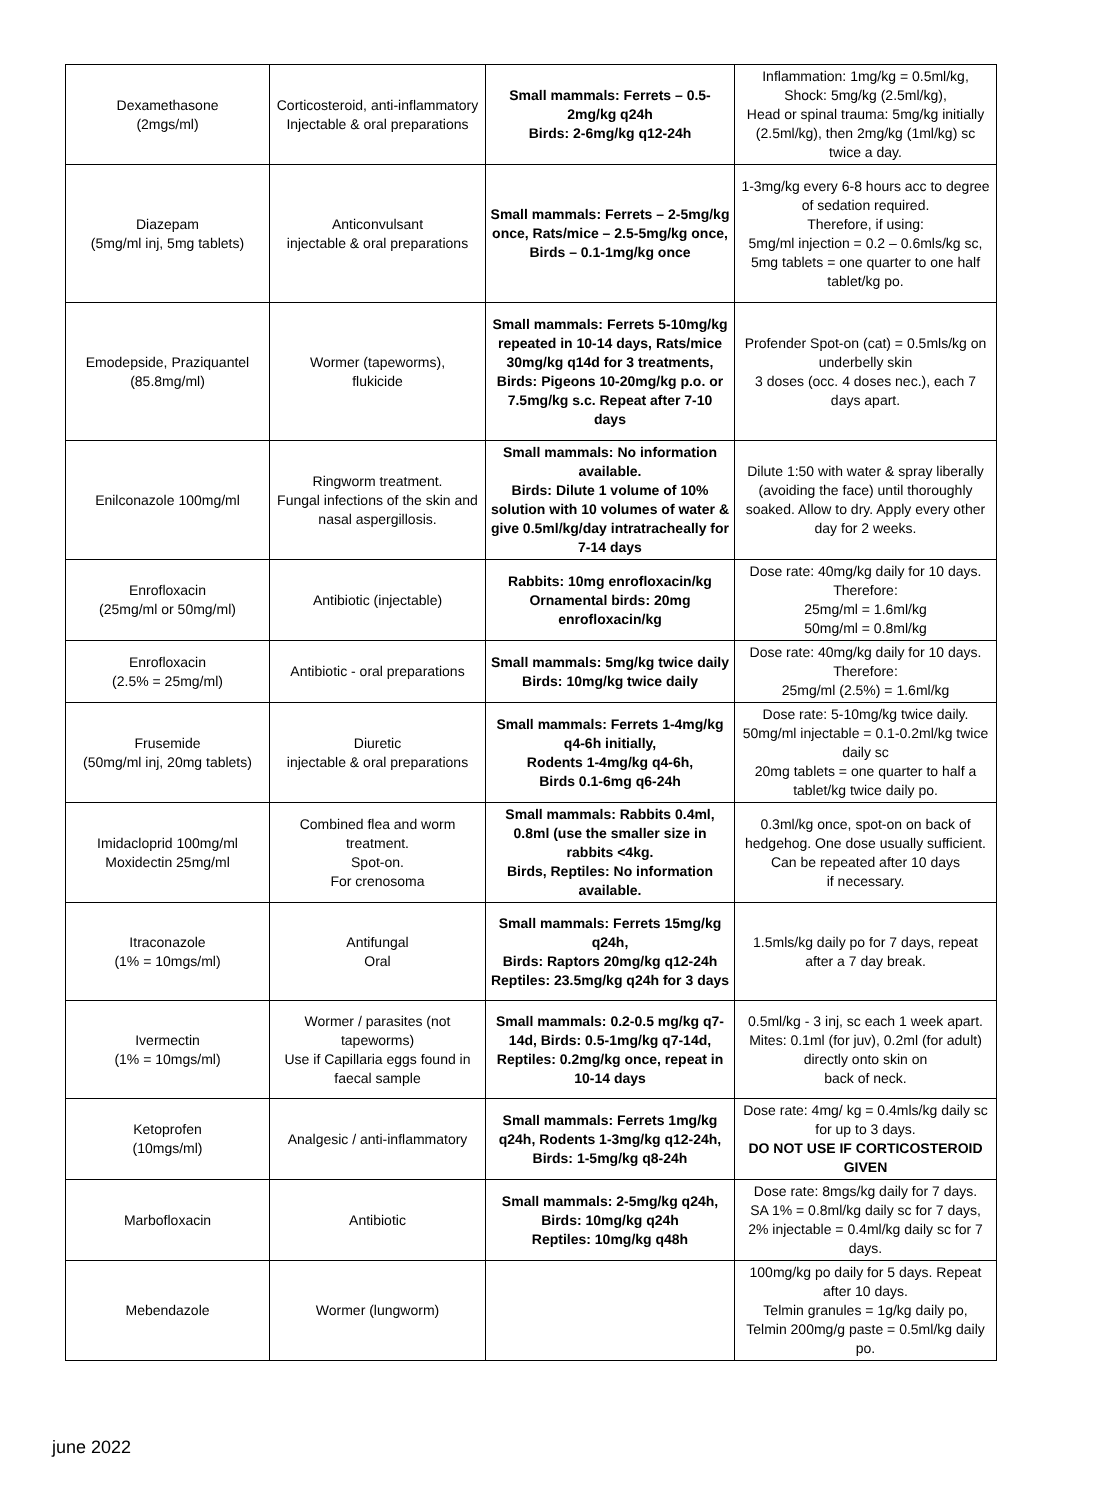| Dexamethasone (2mgs/ml) | Corticosteroid, anti-inflammatory Injectable & oral preparations | Small mammals: Ferrets – 0.5-2mg/kg q24h Birds: 2-6mg/kg q12-24h | Inflammation: 1mg/kg = 0.5ml/kg, Shock: 5mg/kg (2.5ml/kg), Head or spinal trauma: 5mg/kg initially (2.5ml/kg), then 2mg/kg (1ml/kg) sc twice a day. |
| Diazepam (5mg/ml inj, 5mg tablets) | Anticonvulsant injectable & oral preparations | Small mammals: Ferrets – 2-5mg/kg once, Rats/mice – 2.5-5mg/kg once, Birds – 0.1-1mg/kg once | 1-3mg/kg every 6-8 hours acc to degree of sedation required. Therefore, if using: 5mg/ml injection = 0.2 – 0.6mls/kg sc, 5mg tablets = one quarter to one half tablet/kg po. |
| Emodepside, Praziquantel (85.8mg/ml) | Wormer (tapeworms), flukicide | Small mammals: Ferrets 5-10mg/kg repeated in 10-14 days, Rats/mice 30mg/kg q14d for 3 treatments, Birds: Pigeons 10-20mg/kg p.o. or 7.5mg/kg s.c. Repeat after 7-10 days | Profender Spot-on (cat) = 0.5mls/kg on underbelly skin 3 doses (occ. 4 doses nec.), each 7 days apart. |
| Enilconazole 100mg/ml | Ringworm treatment. Fungal infections of the skin and nasal aspergillosis. | Small mammals: No information available. Birds: Dilute 1 volume of 10% solution with 10 volumes of water & give 0.5ml/kg/day intratracheally for 7-14 days | Dilute 1:50 with water & spray liberally (avoiding the face) until thoroughly soaked. Allow to dry. Apply every other day for 2 weeks. |
| Enrofloxacin (25mg/ml or 50mg/ml) | Antibiotic (injectable) | Rabbits: 10mg enrofloxacin/kg Ornamental birds: 20mg enrofloxacin/kg | Dose rate: 40mg/kg daily for 10 days. Therefore: 25mg/ml = 1.6ml/kg 50mg/ml = 0.8ml/kg |
| Enrofloxacin (2.5% = 25mg/ml) | Antibiotic - oral preparations | Small mammals: 5mg/kg twice daily Birds: 10mg/kg twice daily | Dose rate: 40mg/kg daily for 10 days. Therefore: 25mg/ml (2.5%) = 1.6ml/kg |
| Frusemide (50mg/ml inj, 20mg tablets) | Diuretic injectable & oral preparations | Small mammals: Ferrets 1-4mg/kg q4-6h initially, Rodents 1-4mg/kg q4-6h, Birds 0.1-6mg q6-24h | Dose rate: 5-10mg/kg twice daily. 50mg/ml injectable = 0.1-0.2ml/kg twice daily sc 20mg tablets = one quarter to half a tablet/kg twice daily po. |
| Imidacloprid 100mg/ml Moxidectin 25mg/ml | Combined flea and worm treatment. Spot-on. For crenosoma | Small mammals: Rabbits 0.4ml, 0.8ml (use the smaller size in rabbits <4kg. Birds, Reptiles: No information available. | 0.3ml/kg once, spot-on on back of hedgehog. One dose usually sufficient. Can be repeated after 10 days if necessary. |
| Itraconazole (1% = 10mgs/ml) | Antifungal Oral | Small mammals: Ferrets 15mg/kg q24h, Birds: Raptors 20mg/kg q12-24h Reptiles: 23.5mg/kg q24h for 3 days | 1.5mls/kg daily po for 7 days, repeat after a 7 day break. |
| Ivermectin (1% = 10mgs/ml) | Wormer / parasites (not tapeworms) Use if Capillaria eggs found in faecal sample | Small mammals: 0.2-0.5 mg/kg q7-14d, Birds: 0.5-1mg/kg q7-14d, Reptiles: 0.2mg/kg once, repeat in 10-14 days | 0.5ml/kg - 3 inj, sc each 1 week apart. Mites: 0.1ml (for juv), 0.2ml (for adult) directly onto skin on back of neck. |
| Ketoprofen (10mgs/ml) | Analgesic / anti-inflammatory | Small mammals: Ferrets 1mg/kg q24h, Rodents 1-3mg/kg q12-24h, Birds: 1-5mg/kg q8-24h | Dose rate: 4mg/ kg = 0.4mls/kg daily sc for up to 3 days. DO NOT USE IF CORTICOSTEROID GIVEN |
| Marbofloxacin | Antibiotic | Small mammals: 2-5mg/kg q24h, Birds: 10mg/kg q24h Reptiles: 10mg/kg q48h | Dose rate: 8mgs/kg daily for 7 days. SA 1% = 0.8ml/kg daily sc for 7 days, 2% injectable = 0.4ml/kg daily sc for 7 days. |
| Mebendazole | Wormer (lungworm) | | 100mg/kg po daily for 5 days. Repeat after 10 days. Telmin granules = 1g/kg daily po, Telmin 200mg/g paste = 0.5ml/kg daily po. |
june 2022